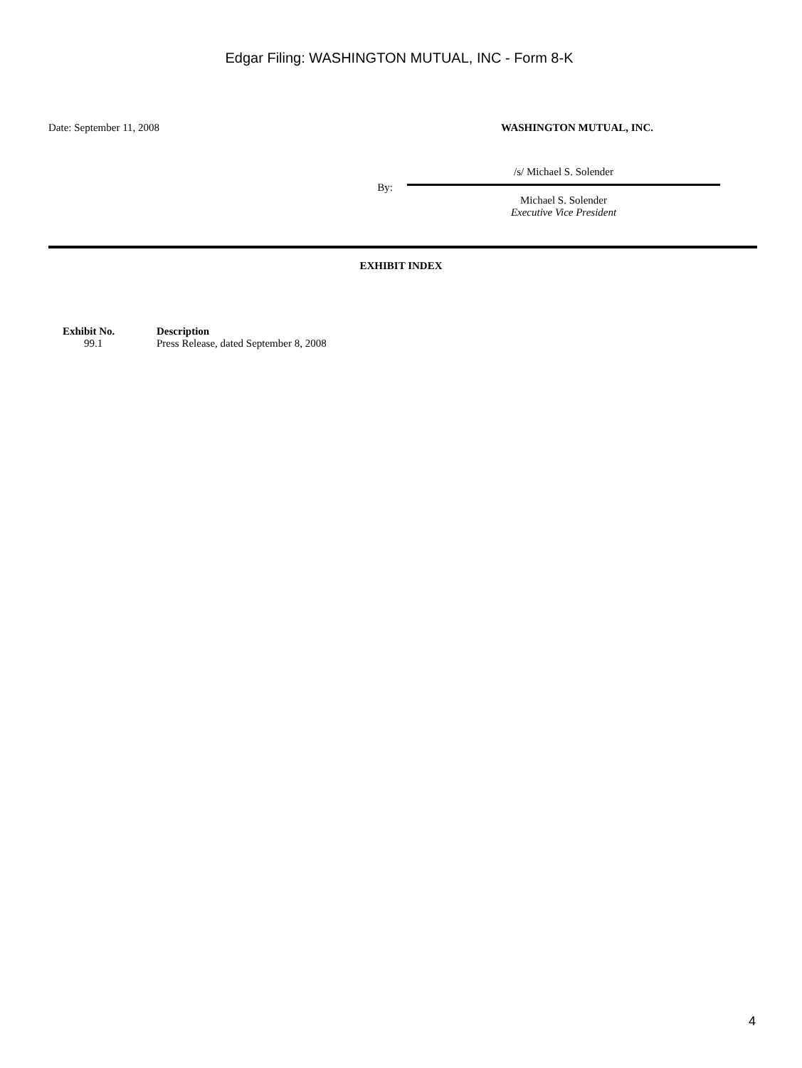Edgar Filing: WASHINGTON MUTUAL, INC - Form 8-K
Date: September 11, 2008 WASHINGTON MUTUAL, INC.
By:
/s/ Michael S. Solender
Michael S. Solender
Executive Vice President
EXHIBIT INDEX
| Exhibit No. | Description |
| --- | --- |
| 99.1 | Press Release, dated September 8, 2008 |
4